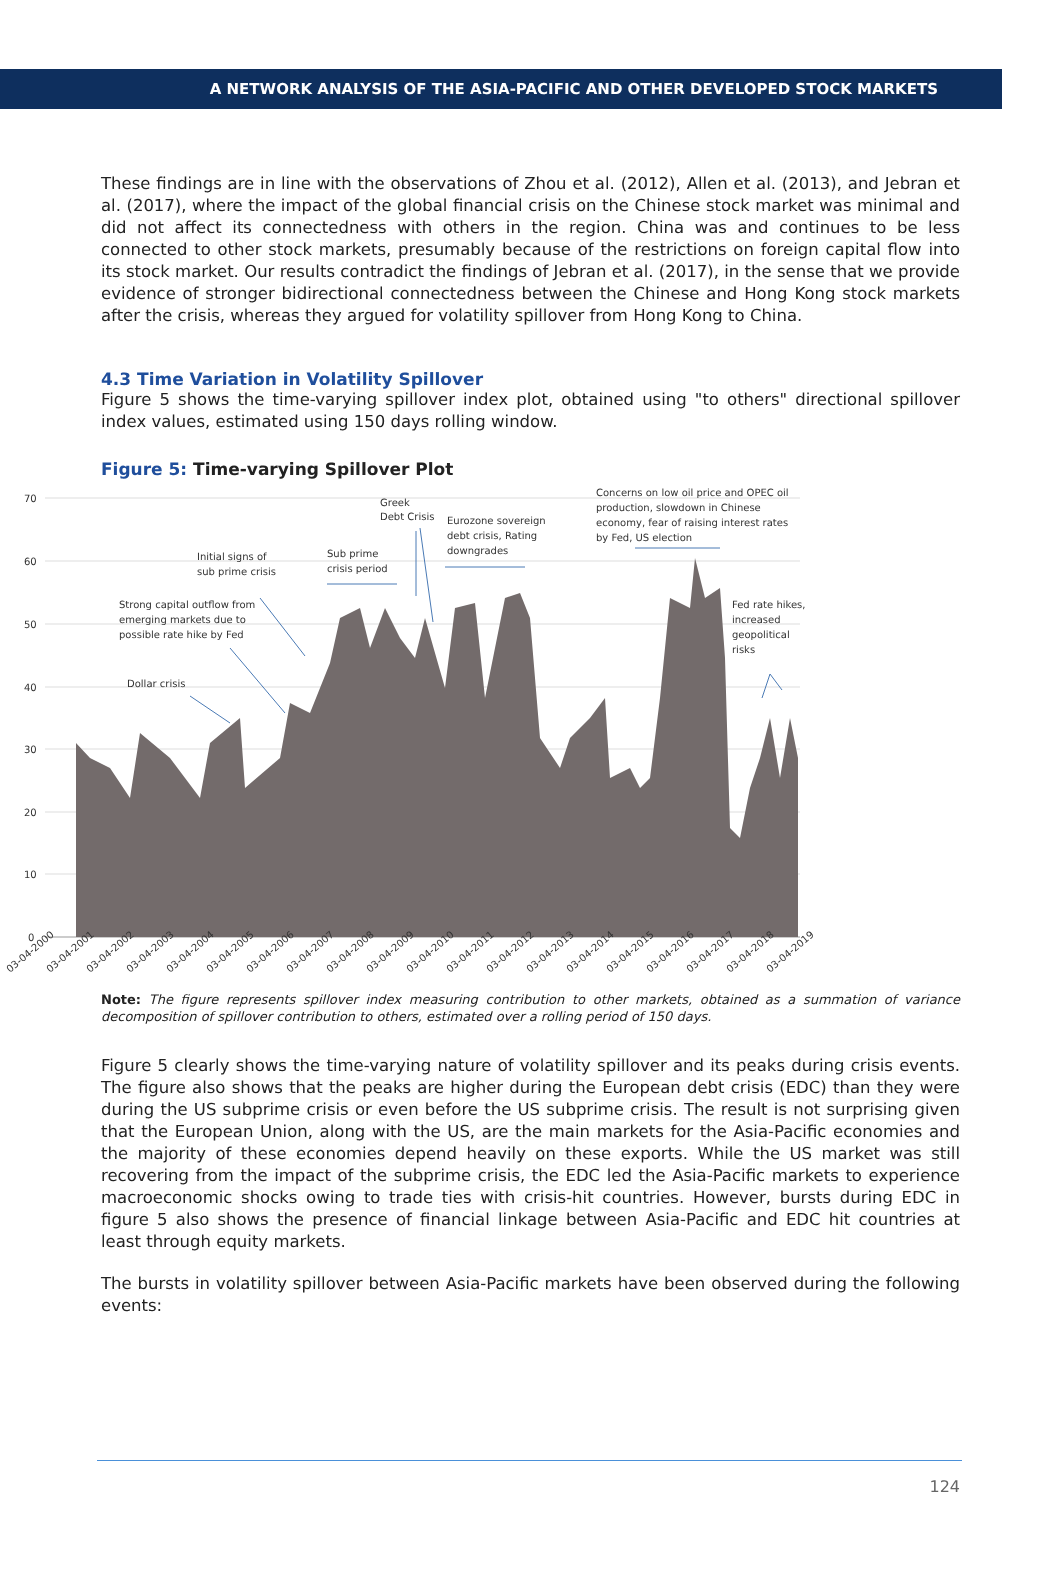A NETWORK ANALYSIS OF THE ASIA-PACIFIC AND OTHER DEVELOPED STOCK MARKETS
These findings are in line with the observations of Zhou et al. (2012), Allen et al. (2013), and Jebran et al. (2017), where the impact of the global financial crisis on the Chinese stock market was minimal and did not affect its connectedness with others in the region. China was and continues to be less connected to other stock markets, presumably because of the restrictions on foreign capital flow into its stock market. Our results contradict the findings of Jebran et al. (2017), in the sense that we provide evidence of stronger bidirectional connectedness between the Chinese and Hong Kong stock markets after the crisis, whereas they argued for volatility spillover from Hong Kong to China.
4.3 Time Variation in Volatility Spillover
Figure 5 shows the time-varying spillover index plot, obtained using "to others" directional spillover index values, estimated using 150 days rolling window.
Figure 5: Time-varying Spillover Plot
70
60
50
40
30
20
10
0
Greek
Debt Crisis
Eurozone sovereign
debt crisis, Rating
downgrades
Concerns on low oil price and OPEC oil
production, slowdown in Chinese
economy, fear of raising interest rates
by Fed, US election
Initial signs of
sub prime crisis
Sub prime
crisis period
Strong capital outflow from
emerging markets due to
possible rate hike by Fed
Dollar crisis
Fed rate hikes,
increased
geopolitical
risks
03-04-2000
03-04-2001
03-04-2002
03-04-2003
03-04-2004
03-04-2005
03-04-2006
03-04-2007
03-04-2008
03-04-2009
03-04-2010
03-04-2011
03-04-2012
03-04-2013
03-04-2014
03-04-2015
03-04-2016
03-04-2017
03-04-2018
03-04-2019
Note: The figure represents spillover index measuring contribution to other markets, obtained as a summation of variance decomposition of spillover contribution to others, estimated over a rolling period of 150 days.
Figure 5 clearly shows the time-varying nature of volatility spillover and its peaks during crisis events. The figure also shows that the peaks are higher during the European debt crisis (EDC) than they were during the US subprime crisis or even before the US subprime crisis. The result is not surprising given that the European Union, along with the US, are the main markets for the Asia-Pacific economies and the majority of these economies depend heavily on these exports. While the US market was still recovering from the impact of the subprime crisis, the EDC led the Asia-Pacific markets to experience macroeconomic shocks owing to trade ties with crisis-hit countries. However, bursts during EDC in figure 5 also shows the presence of financial linkage between Asia-Pacific and EDC hit countries at least through equity markets.
The bursts in volatility spillover between Asia-Pacific markets have been observed during the following events:
124